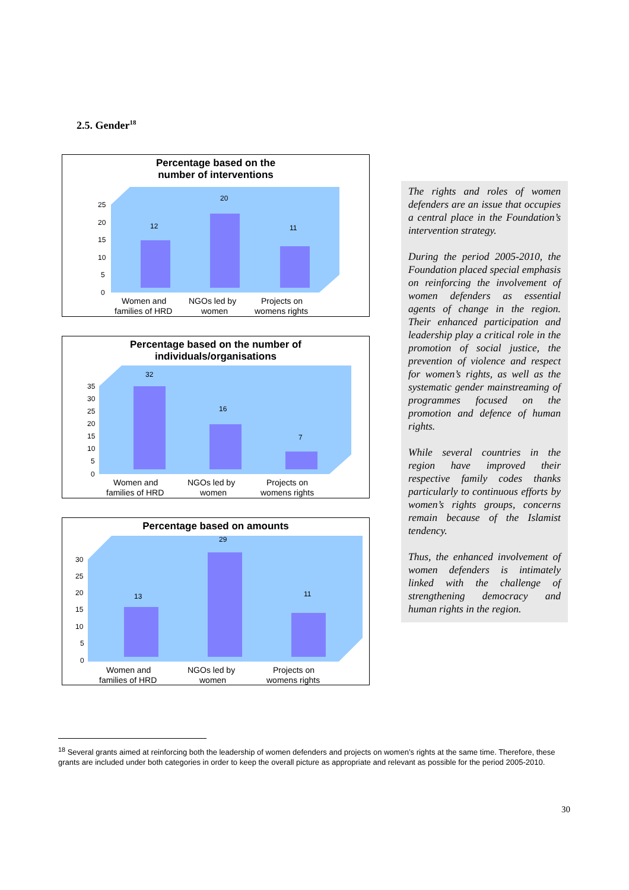2.5. Gender<sup>18</sup>
Percentage based on the
number of interventions
25
20
15
10
5
0
12
20
11
Women and
families of HRD
NGOs led by
women
Projects on
womens rights
Percentage based on the number of
individuals/organisations
35
30
25
20
15
10
5
0
32
16
7
Women and
families of HRD
NGOs led by
women
Projects on
womens rights
Percentage based on amounts
30
25
20
15
10
5
0
13
29
11
Women and
families of HRD
NGOs led by
women
Projects on
womens rights
The rights and roles of women defenders are an issue that occupies a central place in the Foundation’s intervention strategy.
During the period 2005-2010, the Foundation placed special emphasis on reinforcing the involvement of women defenders as essential agents of change in the region. Their enhanced participation and leadership play a critical role in the promotion of social justice, the prevention of violence and respect for women’s rights, as well as the systematic gender mainstreaming of programmes focused on the promotion and defence of human rights.
While several countries in the region have improved their respective family codes thanks particularly to continuous efforts by women’s rights groups, concerns remain because of the Islamist tendency.
Thus, the enhanced involvement of women defenders is intimately linked with the challenge of strengthening democracy and human rights in the region.
<sup>18</sup> Several grants aimed at reinforcing both the leadership of women defenders and projects on women’s rights at the same time. Therefore, these grants are included under both categories in order to keep the overall picture as appropriate and relevant as possible for the period 2005-2010.
30